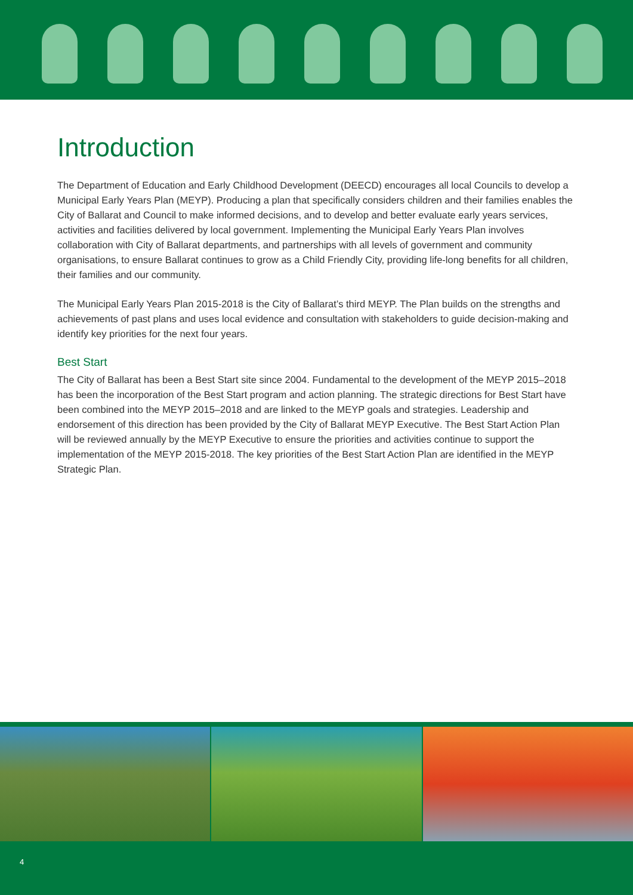Introduction
The Department of Education and Early Childhood Development (DEECD) encourages all local Councils to develop a Municipal Early Years Plan (MEYP). Producing a plan that specifically considers children and their families enables the City of Ballarat and Council to make informed decisions, and to develop and better evaluate early years services, activities and facilities delivered by local government. Implementing the Municipal Early Years Plan involves collaboration with City of Ballarat departments, and partnerships with all levels of government and community organisations, to ensure Ballarat continues to grow as a Child Friendly City, providing life-long benefits for all children, their families and our community.
The Municipal Early Years Plan 2015-2018 is the City of Ballarat’s third MEYP. The Plan builds on the strengths and achievements of past plans and uses local evidence and consultation with stakeholders to guide decision-making and identify key priorities for the next four years.
Best Start
The City of Ballarat has been a Best Start site since 2004. Fundamental to the development of the MEYP 2015–2018 has been the incorporation of the Best Start program and action planning. The strategic directions for Best Start have been combined into the MEYP 2015–2018 and are linked to the MEYP goals and strategies. Leadership and endorsement of this direction has been provided by the City of Ballarat MEYP Executive. The Best Start Action Plan will be reviewed annually by the MEYP Executive to ensure the priorities and activities continue to support the implementation of the MEYP 2015-2018. The key priorities of the Best Start Action Plan are identified in the MEYP Strategic Plan.
4